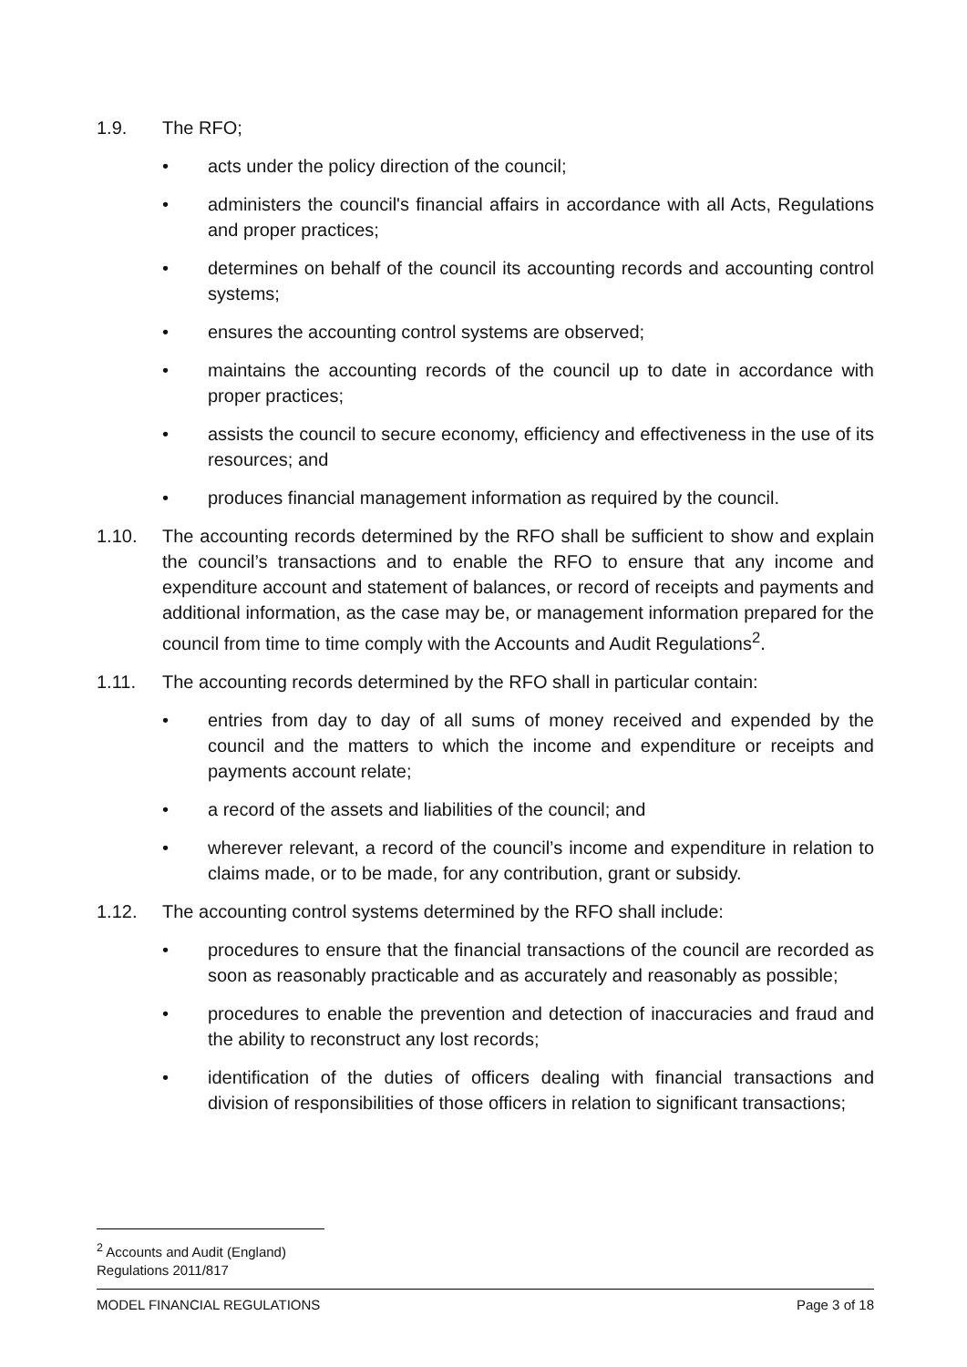1.9. The RFO;
• acts under the policy direction of the council;
• administers the council's financial affairs in accordance with all Acts, Regulations and proper practices;
• determines on behalf of the council its accounting records and accounting control systems;
• ensures the accounting control systems are observed;
• maintains the accounting records of the council up to date in accordance with proper practices;
• assists the council to secure economy, efficiency and effectiveness in the use of its resources; and
• produces financial management information as required by the council.
1.10. The accounting records determined by the RFO shall be sufficient to show and explain the council’s transactions and to enable the RFO to ensure that any income and expenditure account and statement of balances, or record of receipts and payments and additional information, as the case may be, or management information prepared for the council from time to time comply with the Accounts and Audit Regulations<sup>2</sup>.
1.11. The accounting records determined by the RFO shall in particular contain:
• entries from day to day of all sums of money received and expended by the council and the matters to which the income and expenditure or receipts and payments account relate;
• a record of the assets and liabilities of the council; and
• wherever relevant, a record of the council’s income and expenditure in relation to claims made, or to be made, for any contribution, grant or subsidy.
1.12. The accounting control systems determined by the RFO shall include:
• procedures to ensure that the financial transactions of the council are recorded as soon as reasonably practicable and as accurately and reasonably as possible;
• procedures to enable the prevention and detection of inaccuracies and fraud and the ability to reconstruct any lost records;
• identification of the duties of officers dealing with financial transactions and division of responsibilities of those officers in relation to significant transactions;
<sup>2</sup> Accounts and Audit (England) Regulations 2011/817
MODEL FINANCIAL REGULATIONS Page 3 of 18